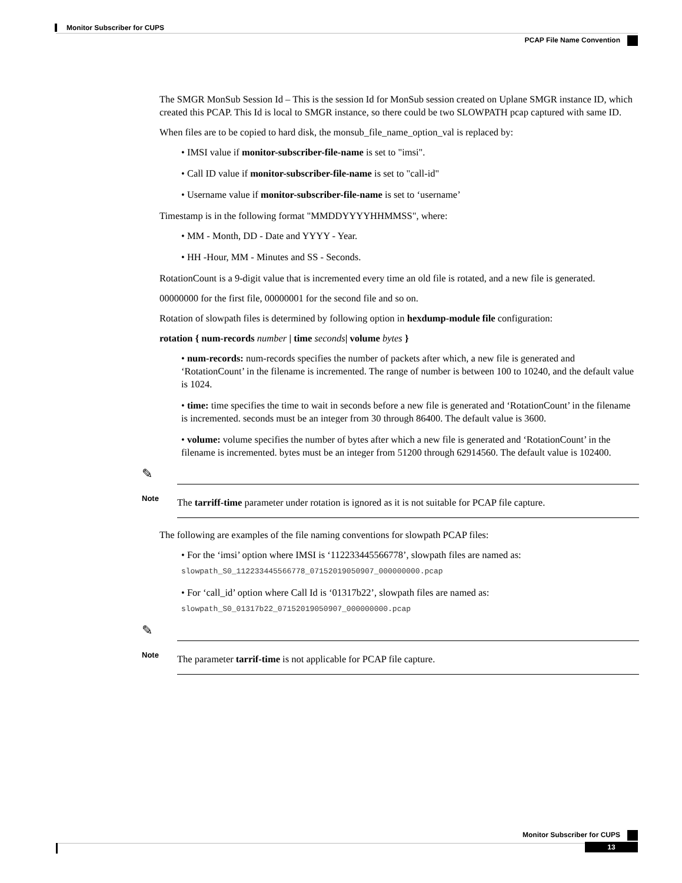Monitor Subscriber for CUPS
PCAP File Name Convention
The SMGR MonSub Session Id – This is the session Id for MonSub session created on Uplane SMGR instance ID, which created this PCAP. This Id is local to SMGR instance, so there could be two SLOWPATH pcap captured with same ID.
When files are to be copied to hard disk, the monsub_file_name_option_val is replaced by:
• IMSI value if monitor-subscriber-file-name is set to "imsi".
• Call ID value if monitor-subscriber-file-name is set to "call-id"
• Username value if monitor-subscriber-file-name is set to ‘username’
Timestamp is in the following format "MMDDYYYYHHMMSS", where:
• MM - Month, DD - Date and YYYY - Year.
• HH -Hour, MM - Minutes and SS - Seconds.
RotationCount is a 9-digit value that is incremented every time an old file is rotated, and a new file is generated.
00000000 for the first file, 00000001 for the second file and so on.
Rotation of slowpath files is determined by following option in hexdump-module file configuration:
rotation { num-records number | time seconds| volume bytes }
• num-records: num-records specifies the number of packets after which, a new file is generated and ‘RotationCount’ in the filename is incremented. The range of number is between 100 to 10240, and the default value is 1024.
• time: time specifies the time to wait in seconds before a new file is generated and ‘RotationCount’ in the filename is incremented. seconds must be an integer from 30 through 86400. The default value is 3600.
• volume: volume specifies the number of bytes after which a new file is generated and ‘RotationCount’ in the filename is incremented. bytes must be an integer from 51200 through 62914560. The default value is 102400.
✎
Note
The tarriff-time parameter under rotation is ignored as it is not suitable for PCAP file capture.
The following are examples of the file naming conventions for slowpath PCAP files:
• For the ‘imsi’ option where IMSI is ‘112233445566778’, slowpath files are named as:
slowpath_S0_112233445566778_07152019050907_000000000.pcap
• For ‘call_id’ option where Call Id is ‘01317b22’, slowpath files are named as:
slowpath_S0_01317b22_07152019050907_000000000.pcap
✎
Note
The parameter tarrif-time is not applicable for PCAP file capture.
Monitor Subscriber for CUPS
13